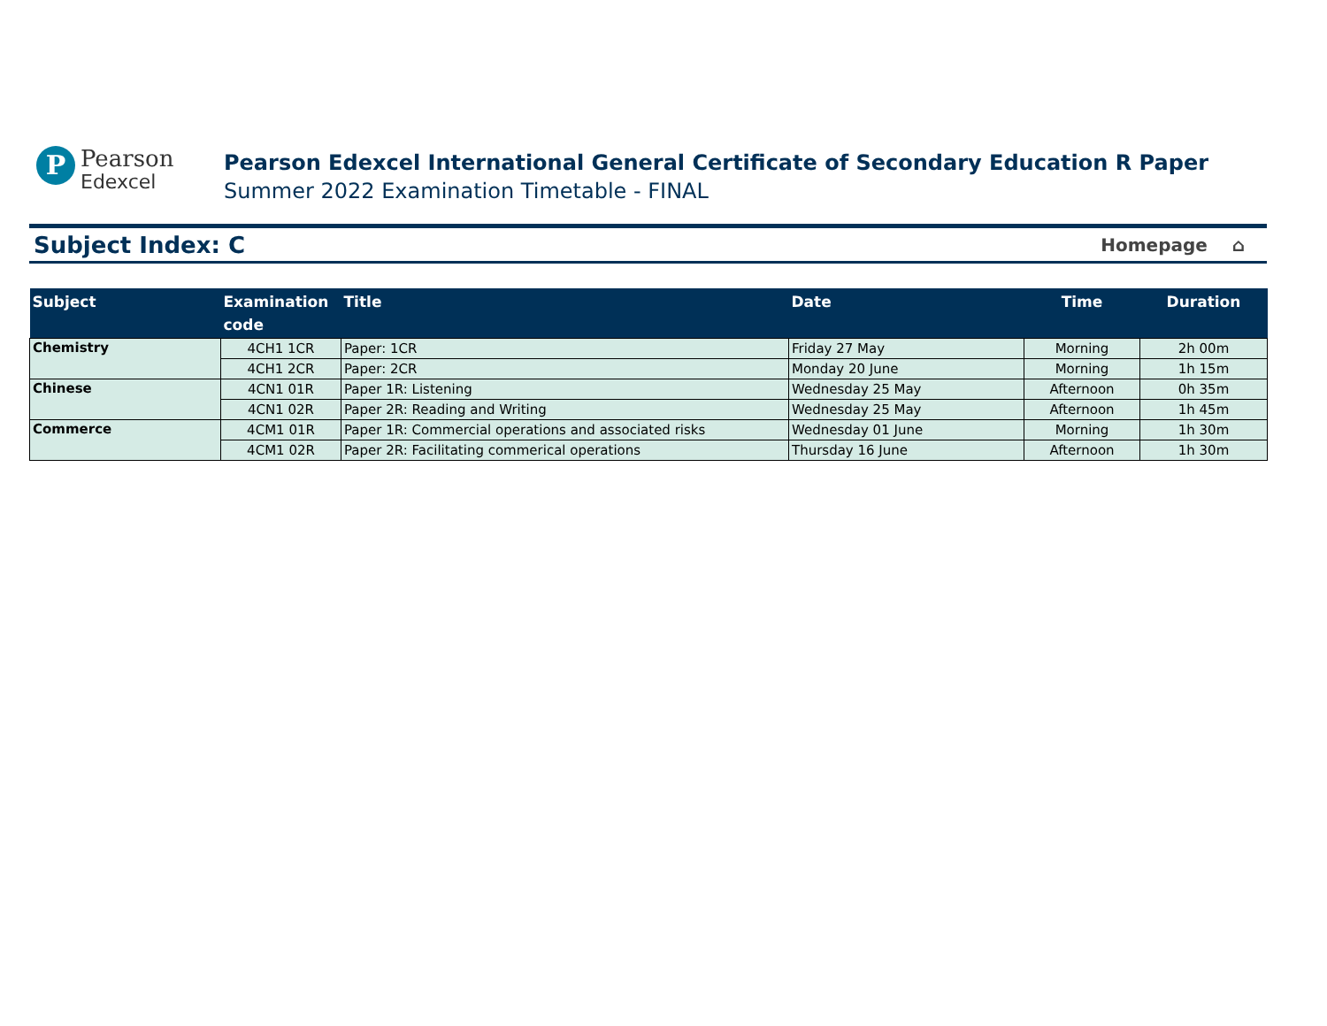P
Pearson
Edexcel
Pearson Edexcel International General Certificate of Secondary Education R Paper
Summer 2022 Examination Timetable - FINAL
Subject Index: C
Homepage ⌂
| Subject | Examination code | Title | Date | Time | Duration |
| --- | --- | --- | --- | --- | --- |
| Chemistry | 4CH1 1CR | Paper: 1CR | Friday 27 May | Morning | 2h 00m |
| | 4CH1 2CR | Paper: 2CR | Monday 20 June | Morning | 1h 15m |
| Chinese | 4CN1 01R | Paper 1R: Listening | Wednesday 25 May | Afternoon | 0h 35m |
| | 4CN1 02R | Paper 2R: Reading and Writing | Wednesday 25 May | Afternoon | 1h 45m |
| Commerce | 4CM1 01R | Paper 1R: Commercial operations and associated risks | Wednesday 01 June | Morning | 1h 30m |
| | 4CM1 02R | Paper 2R: Facilitating commerical operations | Thursday 16 June | Afternoon | 1h 30m |